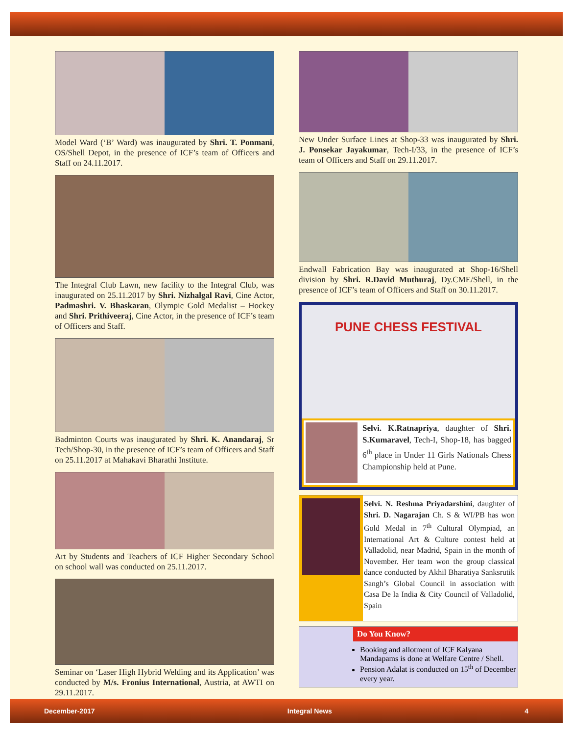Model Ward (‘B’ Ward) was inaugurated by Shri. T. Ponmani, OS/Shell Depot, in the presence of ICF’s team of Officers and Staff on 24.11.2017.
The Integral Club Lawn, new facility to the Integral Club, was inaugurated on 25.11.2017 by Shri. Nizhalgal Ravi, Cine Actor, Padmashri. V. Bhaskaran, Olympic Gold Medalist – Hockey and Shri. Prithiveeraj, Cine Actor, in the presence of ICF’s team of Officers and Staff.
Badminton Courts was inaugurated by Shri. K. Anandaraj, Sr Tech/Shop-30, in the presence of ICF’s team of Officers and Staff on 25.11.2017 at Mahakavi Bharathi Institute.
Art by Students and Teachers of ICF Higher Secondary School on school wall was conducted on 25.11.2017.
Seminar on ‘Laser High Hybrid Welding and its Application’ was conducted by M/s. Fronius International, Austria, at AWTI on 29.11.2017.
New Under Surface Lines at Shop-33 was inaugurated by Shri. J. Ponsekar Jayakumar, Tech-I/33, in the presence of ICF’s team of Officers and Staff on 29.11.2017.
Endwall Fabrication Bay was inaugurated at Shop-16/Shell division by Shri. R.David Muthuraj, Dy.CME/Shell, in the presence of ICF’s team of Officers and Staff on 30.11.2017.
PUNE CHESS FESTIVAL
Selvi. K.Ratnapriya, daughter of Shri. S.Kumaravel, Tech-I, Shop-18, has bagged 6<sup>th</sup> place in Under 11 Girls Nationals Chess Championship held at Pune.
Selvi. N. Reshma Priyadarshini, daughter of Shri. D. Nagarajan Ch. S & WI/PB has won Gold Medal in 7<sup>th</sup> Cultural Olympiad, an International Art & Culture contest held at Valladolid, near Madrid, Spain in the month of November. Her team won the group classical dance conducted by Akhil Bharatiya Sanksrutik Sangh’s Global Council in association with Casa De la India & City Council of Valladolid, Spain
Do You Know?
Booking and allotment of ICF Kalyana Mandapams is done at Welfare Centre / Shell.
Pension Adalat is conducted on 15<sup>th</sup> of December every year.
December-2017 Integral News 4